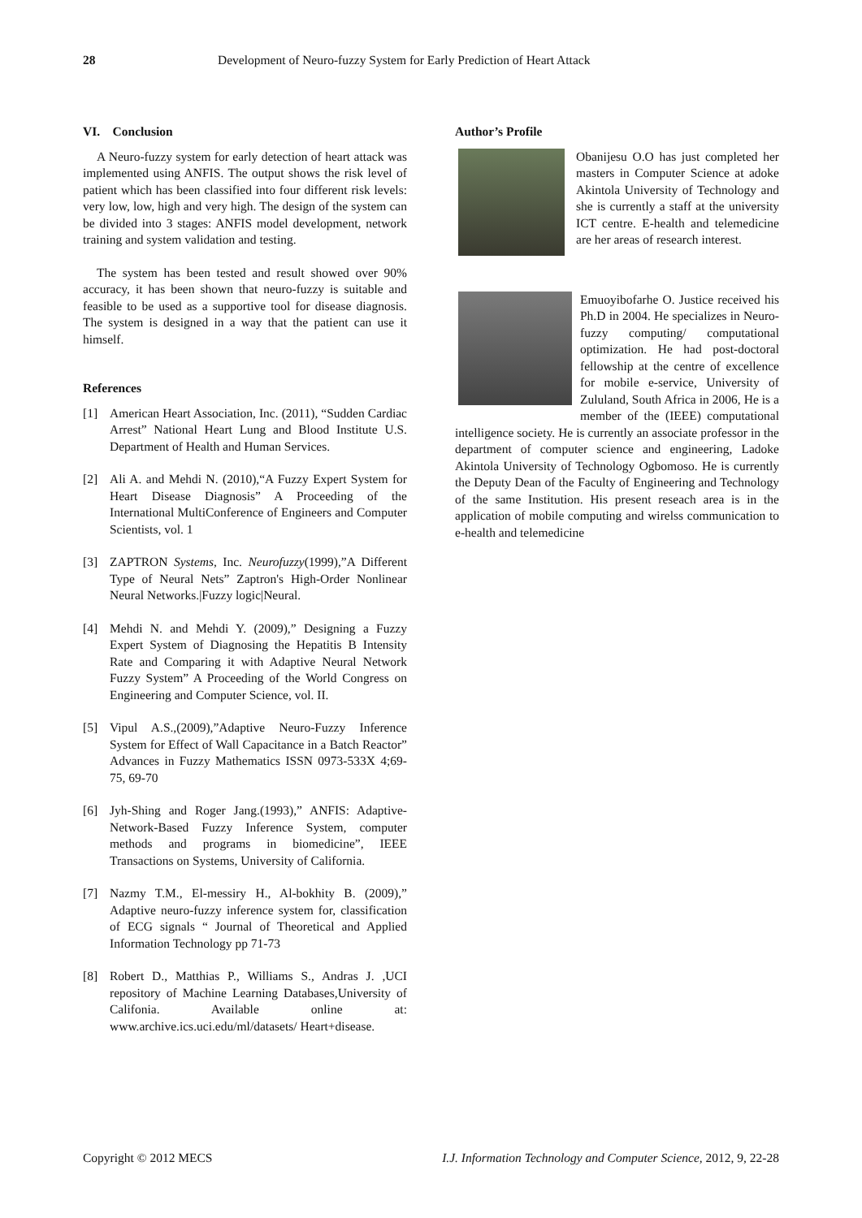28 Development of Neuro-fuzzy System for Early Prediction of Heart Attack
VI. Conclusion
A Neuro-fuzzy system for early detection of heart attack was implemented using ANFIS. The output shows the risk level of patient which has been classified into four different risk levels: very low, low, high and very high. The design of the system can be divided into 3 stages: ANFIS model development, network training and system validation and testing.
The system has been tested and result showed over 90% accuracy, it has been shown that neuro-fuzzy is suitable and feasible to be used as a supportive tool for disease diagnosis. The system is designed in a way that the patient can use it himself.
References
[1] American Heart Association, Inc. (2011), “Sudden Cardiac Arrest” National Heart Lung and Blood Institute U.S. Department of Health and Human Services.
[2] Ali A. and Mehdi N. (2010),“A Fuzzy Expert System for Heart Disease Diagnosis” A Proceeding of the International MultiConference of Engineers and Computer Scientists, vol. 1
[3] ZAPTRON Systems, Inc. Neurofuzzy(1999),”A Different Type of Neural Nets” Zaptron's High-Order Nonlinear Neural Networks.|Fuzzy logic|Neural.
[4] Mehdi N. and Mehdi Y. (2009),” Designing a Fuzzy Expert System of Diagnosing the Hepatitis B Intensity Rate and Comparing it with Adaptive Neural Network Fuzzy System” A Proceeding of the World Congress on Engineering and Computer Science, vol. II.
[5] Vipul A.S.,(2009),”Adaptive Neuro-Fuzzy Inference System for Effect of Wall Capacitance in a Batch Reactor” Advances in Fuzzy Mathematics ISSN 0973-533X 4;69-75, 69-70
[6] Jyh-Shing and Roger Jang.(1993),” ANFIS: Adaptive-Network-Based Fuzzy Inference System, computer methods and programs in biomedicine”, IEEE Transactions on Systems, University of California.
[7] Nazmy T.M., El-messiry H., Al-bokhity B. (2009),” Adaptive neuro-fuzzy inference system for, classification of ECG signals “ Journal of Theoretical and Applied Information Technology pp 71-73
[8] Robert D., Matthias P., Williams S., Andras J. ,UCI repository of Machine Learning Databases,University of Califonia. Available online at: www.archive.ics.uci.edu/ml/datasets/ Heart+disease.
Author’s Profile
Obanijesu O.O has just completed her masters in Computer Science at adoke Akintola University of Technology and she is currently a staff at the university ICT centre. E-health and telemedicine are her areas of research interest.
Emuoyibofarhe O. Justice received his Ph.D in 2004. He specializes in Neuro-fuzzy computing/ computational optimization. He had post-doctoral fellowship at the centre of excellence for mobile e-service, University of Zululand, South Africa in 2006, He is a member of the (IEEE) computational intelligence society. He is currently an associate professor in the department of computer science and engineering, Ladoke Akintola University of Technology Ogbomoso. He is currently the Deputy Dean of the Faculty of Engineering and Technology of the same Institution. His present reseach area is in the application of mobile computing and wirelss communication to e-health and telemedicine
Copyright © 2012 MECS I.J. Information Technology and Computer Science, 2012, 9, 22-28